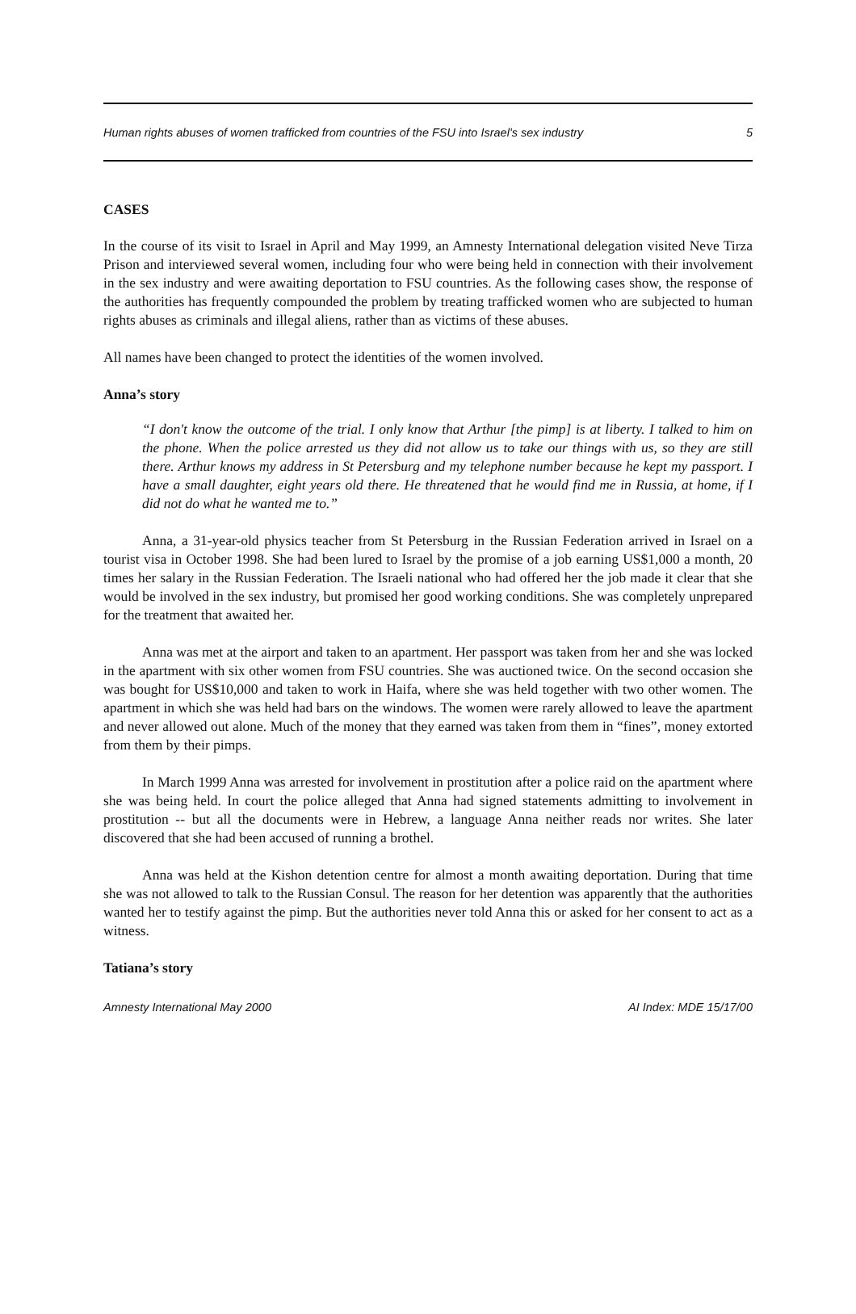Human rights abuses of women trafficked from countries of the FSU into Israel's sex industry 5
CASES
In the course of its visit to Israel in April and May 1999, an Amnesty International delegation visited Neve Tirza Prison and interviewed several women, including four who were being held in connection with their involvement in the sex industry and were awaiting deportation to FSU countries. As the following cases show, the response of the authorities has frequently compounded the problem by treating trafficked women who are subjected to human rights abuses as criminals and illegal aliens, rather than as victims of these abuses.
All names have been changed to protect the identities of the women involved.
Anna’s story
“I don't know the outcome of the trial. I only know that Arthur [the pimp] is at liberty. I talked to him on the phone. When the police arrested us they did not allow us to take our things with us, so they are still there. Arthur knows my address in St Petersburg and my telephone number because he kept my passport. I have a small daughter, eight years old there. He threatened that he would find me in Russia, at home, if I did not do what he wanted me to.”
Anna, a 31-year-old physics teacher from St Petersburg in the Russian Federation arrived in Israel on a tourist visa in October 1998. She had been lured to Israel by the promise of a job earning US$1,000 a month, 20 times her salary in the Russian Federation. The Israeli national who had offered her the job made it clear that she would be involved in the sex industry, but promised her good working conditions. She was completely unprepared for the treatment that awaited her.
Anna was met at the airport and taken to an apartment. Her passport was taken from her and she was locked in the apartment with six other women from FSU countries. She was auctioned twice. On the second occasion she was bought for US$10,000 and taken to work in Haifa, where she was held together with two other women. The apartment in which she was held had bars on the windows. The women were rarely allowed to leave the apartment and never allowed out alone. Much of the money that they earned was taken from them in “fines”, money extorted from them by their pimps.
In March 1999 Anna was arrested for involvement in prostitution after a police raid on the apartment where she was being held. In court the police alleged that Anna had signed statements admitting to involvement in prostitution -- but all the documents were in Hebrew, a language Anna neither reads nor writes. She later discovered that she had been accused of running a brothel.
Anna was held at the Kishon detention centre for almost a month awaiting deportation. During that time she was not allowed to talk to the Russian Consul. The reason for her detention was apparently that the authorities wanted her to testify against the pimp. But the authorities never told Anna this or asked for her consent to act as a witness.
Tatiana’s story
Amnesty International May 2000 AI Index: MDE 15/17/00